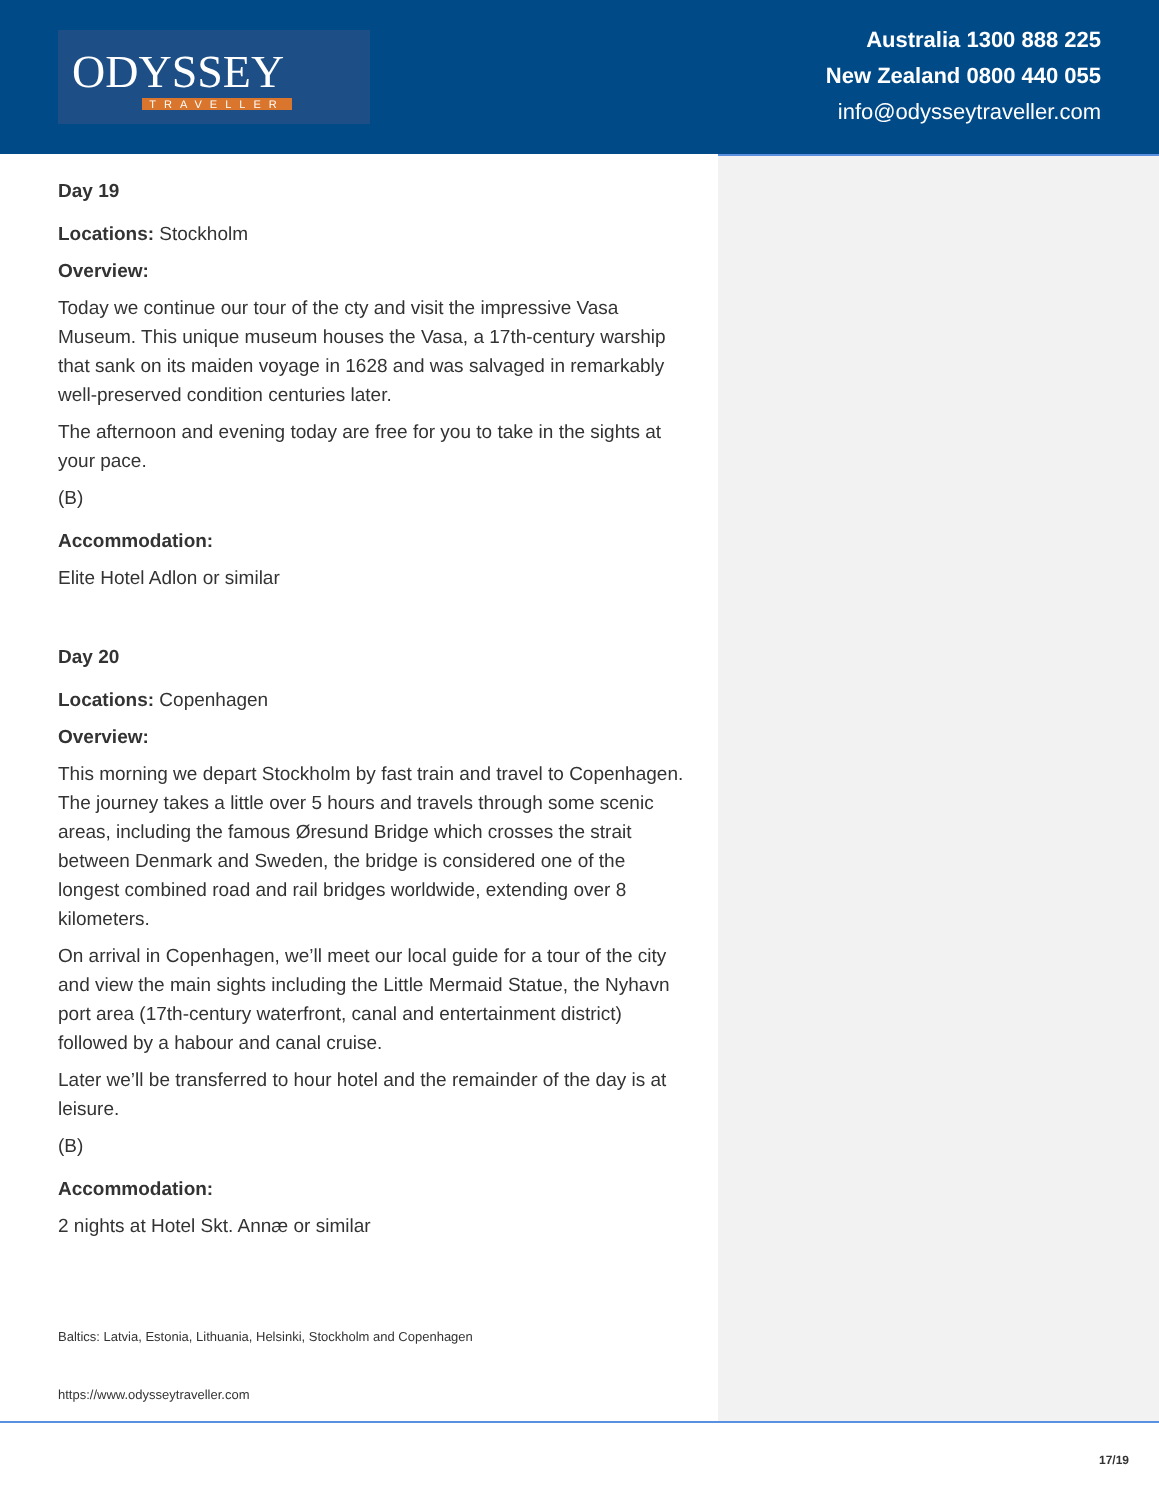ODYSSEY
TRAVELLER
Australia 1300 888 225
New Zealand 0800 440 055
info@odysseytraveller.com
Day 19
Locations: Stockholm
Overview:
Today we continue our tour of the cty and visit the impressive Vasa Museum. This unique museum houses the Vasa, a 17th-century warship that sank on its maiden voyage in 1628 and was salvaged in remarkably well-preserved condition centuries later.
The afternoon and evening today are free for you to take in the sights at your pace.
(B)
Accommodation:
Elite Hotel Adlon or similar
Day 20
Locations: Copenhagen
Overview:
This morning we depart Stockholm by fast train and travel to Copenhagen. The journey takes a little over 5 hours and travels through some scenic areas, including the famous Øresund Bridge which crosses the strait between Denmark and Sweden, the bridge is considered one of the longest combined road and rail bridges worldwide, extending over 8 kilometers.
On arrival in Copenhagen, we’ll meet our local guide for a tour of the city and view the main sights including the Little Mermaid Statue, the Nyhavn port area (17th-century waterfront, canal and entertainment district) followed by a habour and canal cruise.
Later we’ll be transferred to hour hotel and the remainder of the day is at leisure.
(B)
Accommodation:
2 nights at Hotel Skt. Annæ or similar
Baltics: Latvia, Estonia, Lithuania, Helsinki, Stockholm and Copenhagen
https://www.odysseytraveller.com
17/19